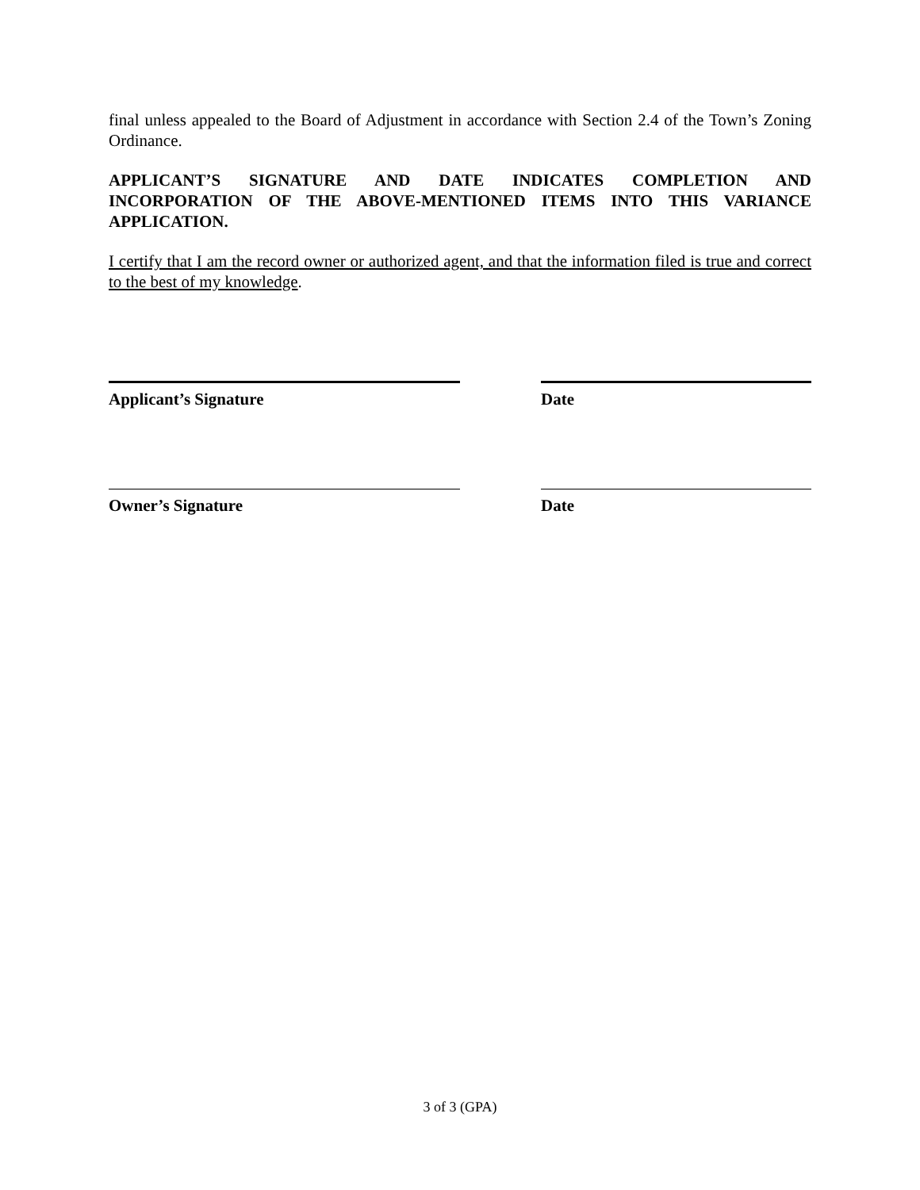final unless appealed to the Board of Adjustment in accordance with Section 2.4 of the Town’s Zoning Ordinance.
APPLICANT’S SIGNATURE AND DATE INDICATES COMPLETION AND INCORPORATION OF THE ABOVE-MENTIONED ITEMS INTO THIS VARIANCE APPLICATION.
I certify that I am the record owner or authorized agent, and that the information filed is true and correct to the best of my knowledge.
Applicant’s Signature Date
Owner’s Signature Date
3 of 3 (GPA)